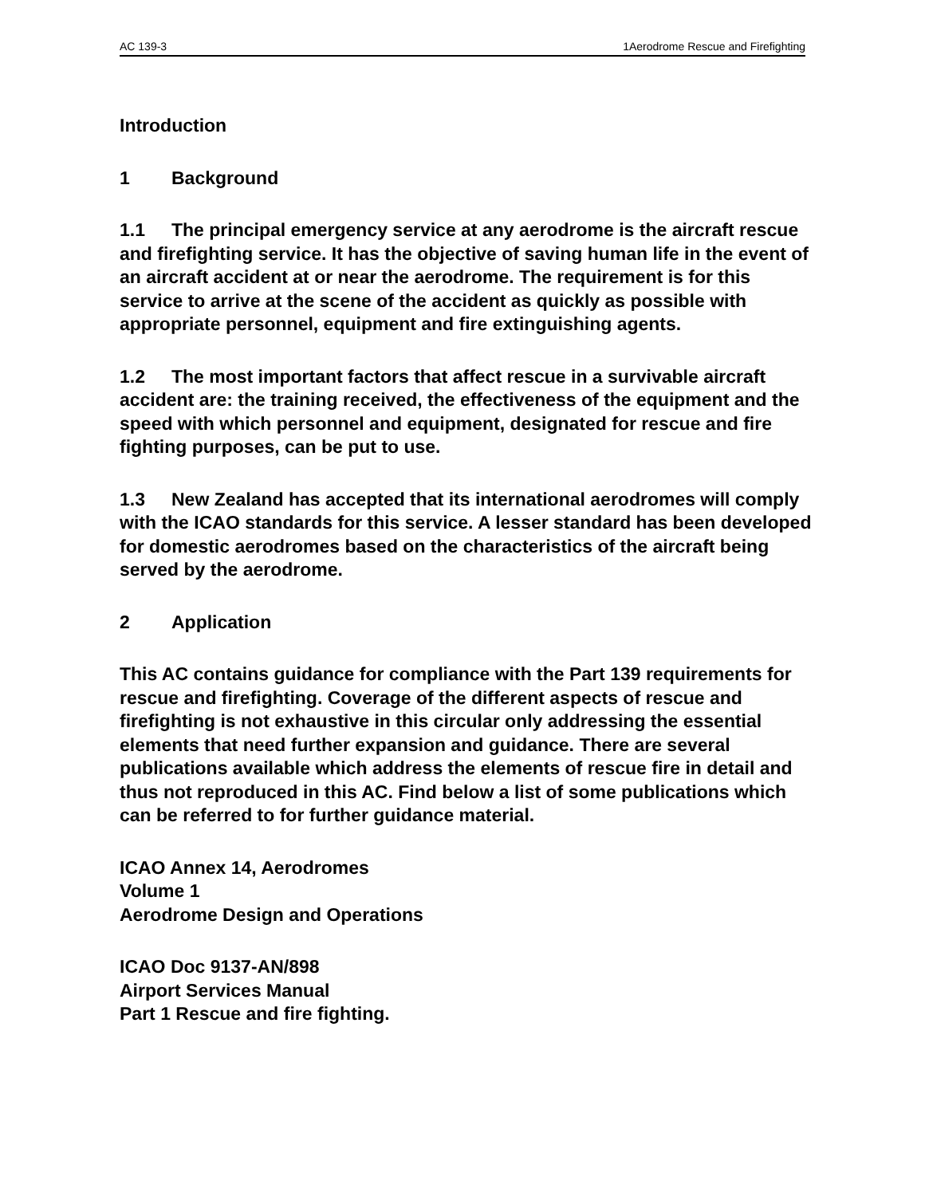AC 139-3 1Aerodrome Rescue and Firefighting
Introduction
1 Background
1.1 The principal emergency service at any aerodrome is the aircraft rescue and firefighting service. It has the objective of saving human life in the event of an aircraft accident at or near the aerodrome. The requirement is for this service to arrive at the scene of the accident as quickly as possible with appropriate personnel, equipment and fire extinguishing agents.
1.2 The most important factors that affect rescue in a survivable aircraft accident are: the training received, the effectiveness of the equipment and the speed with which personnel and equipment, designated for rescue and fire fighting purposes, can be put to use.
1.3 New Zealand has accepted that its international aerodromes will comply with the ICAO standards for this service. A lesser standard has been developed for domestic aerodromes based on the characteristics of the aircraft being served by the aerodrome.
2 Application
This AC contains guidance for compliance with the Part 139 requirements for rescue and firefighting. Coverage of the different aspects of rescue and firefighting is not exhaustive in this circular only addressing the essential elements that need further expansion and guidance. There are several publications available which address the elements of rescue fire in detail and thus not reproduced in this AC. Find below a list of some publications which can be referred to for further guidance material.
ICAO Annex 14, Aerodromes
Volume 1
Aerodrome Design and Operations
ICAO Doc 9137-AN/898
Airport Services Manual
Part 1 Rescue and fire fighting.